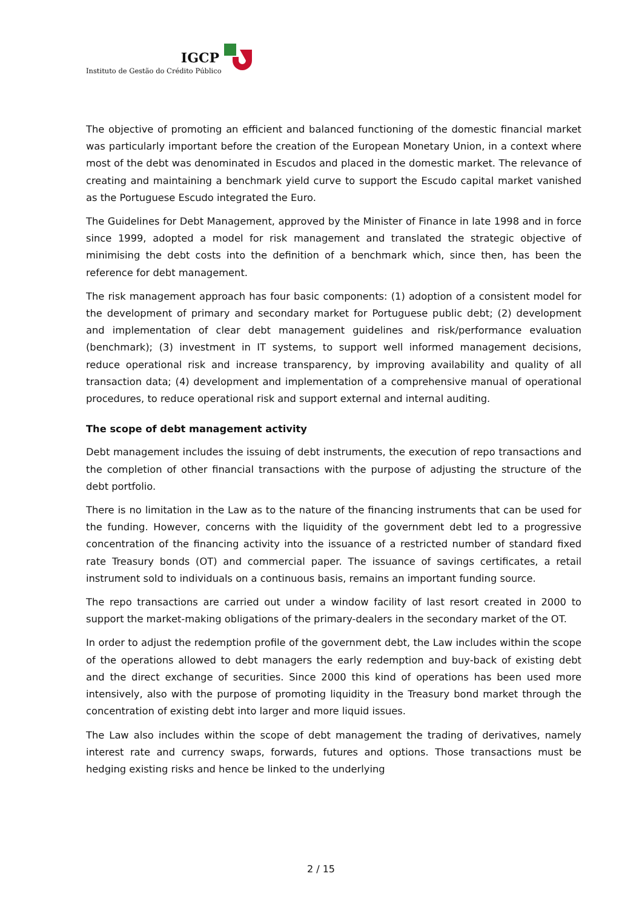IGCP
Instituto de Gestão do Crédito Público
The objective of promoting an efficient and balanced functioning of the domestic financial market was particularly important before the creation of the European Monetary Union, in a context where most of the debt was denominated in Escudos and placed in the domestic market. The relevance of creating and maintaining a benchmark yield curve to support the Escudo capital market vanished as the Portuguese Escudo integrated the Euro.
The Guidelines for Debt Management, approved by the Minister of Finance in late 1998 and in force since 1999, adopted a model for risk management and translated the strategic objective of minimising the debt costs into the definition of a benchmark which, since then, has been the reference for debt management.
The risk management approach has four basic components: (1) adoption of a consistent model for the development of primary and secondary market for Portuguese public debt; (2) development and implementation of clear debt management guidelines and risk/performance evaluation (benchmark); (3) investment in IT systems, to support well informed management decisions, reduce operational risk and increase transparency, by improving availability and quality of all transaction data; (4) development and implementation of a comprehensive manual of operational procedures, to reduce operational risk and support external and internal auditing.
The scope of debt management activity
Debt management includes the issuing of debt instruments, the execution of repo transactions and the completion of other financial transactions with the purpose of adjusting the structure of the debt portfolio.
There is no limitation in the Law as to the nature of the financing instruments that can be used for the funding. However, concerns with the liquidity of the government debt led to a progressive concentration of the financing activity into the issuance of a restricted number of standard fixed rate Treasury bonds (OT) and commercial paper. The issuance of savings certificates, a retail instrument sold to individuals on a continuous basis, remains an important funding source.
The repo transactions are carried out under a window facility of last resort created in 2000 to support the market-making obligations of the primary-dealers in the secondary market of the OT.
In order to adjust the redemption profile of the government debt, the Law includes within the scope of the operations allowed to debt managers the early redemption and buy-back of existing debt and the direct exchange of securities. Since 2000 this kind of operations has been used more intensively, also with the purpose of promoting liquidity in the Treasury bond market through the concentration of existing debt into larger and more liquid issues.
The Law also includes within the scope of debt management the trading of derivatives, namely interest rate and currency swaps, forwards, futures and options. Those transactions must be hedging existing risks and hence be linked to the underlying
2 / 15